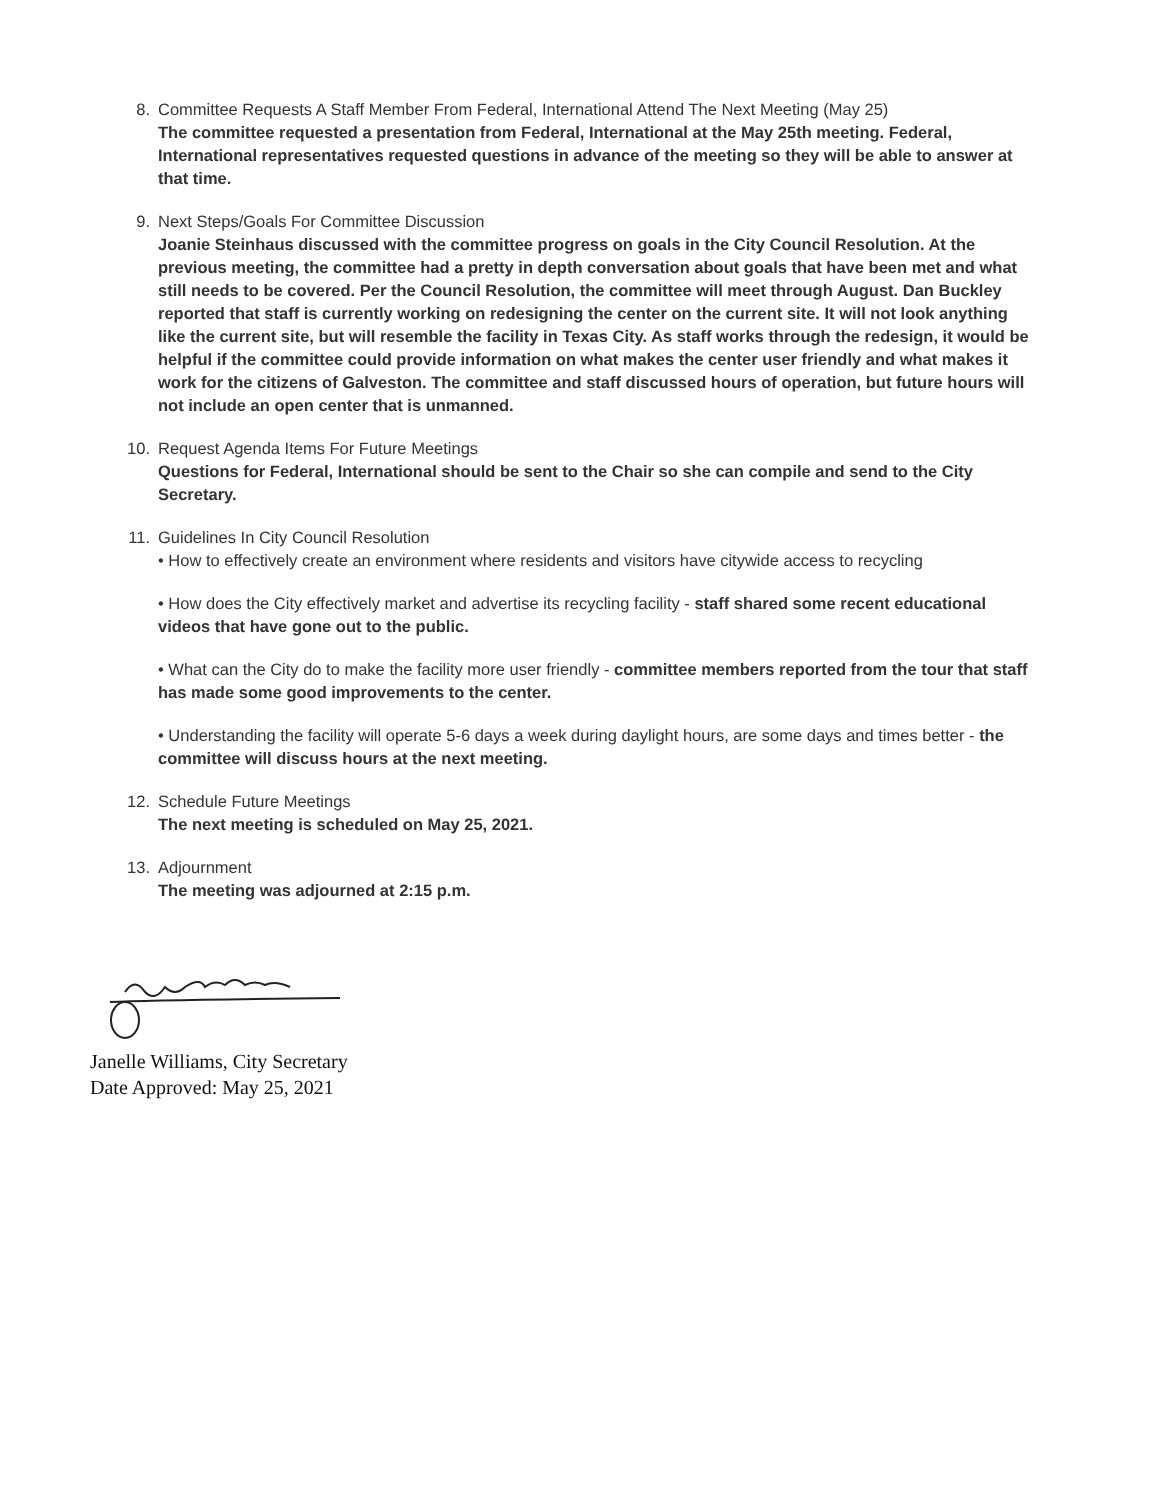8. Committee Requests A Staff Member From Federal, International Attend The Next Meeting (May 25)
The committee requested a presentation from Federal, International at the May 25th meeting. Federal, International representatives requested questions in advance of the meeting so they will be able to answer at that time.
9. Next Steps/Goals For Committee Discussion
Joanie Steinhaus discussed with the committee progress on goals in the City Council Resolution. At the previous meeting, the committee had a pretty in depth conversation about goals that have been met and what still needs to be covered. Per the Council Resolution, the committee will meet through August. Dan Buckley reported that staff is currently working on redesigning the center on the current site. It will not look anything like the current site, but will resemble the facility in Texas City. As staff works through the redesign, it would be helpful if the committee could provide information on what makes the center user friendly and what makes it work for the citizens of Galveston. The committee and staff discussed hours of operation, but future hours will not include an open center that is unmanned.
10. Request Agenda Items For Future Meetings
Questions for Federal, International should be sent to the Chair so she can compile and send to the City Secretary.
11. Guidelines In City Council Resolution
• How to effectively create an environment where residents and visitors have citywide access to recycling
• How does the City effectively market and advertise its recycling facility - staff shared some recent educational videos that have gone out to the public.
• What can the City do to make the facility more user friendly - committee members reported from the tour that staff has made some good improvements to the center.
• Understanding the facility will operate 5-6 days a week during daylight hours, are some days and times better - the committee will discuss hours at the next meeting.
12. Schedule Future Meetings
The next meeting is scheduled on May 25, 2021.
13. Adjournment
The meeting was adjourned at 2:15 p.m.
Janelle Williams, City Secretary
Date Approved: May 25, 2021